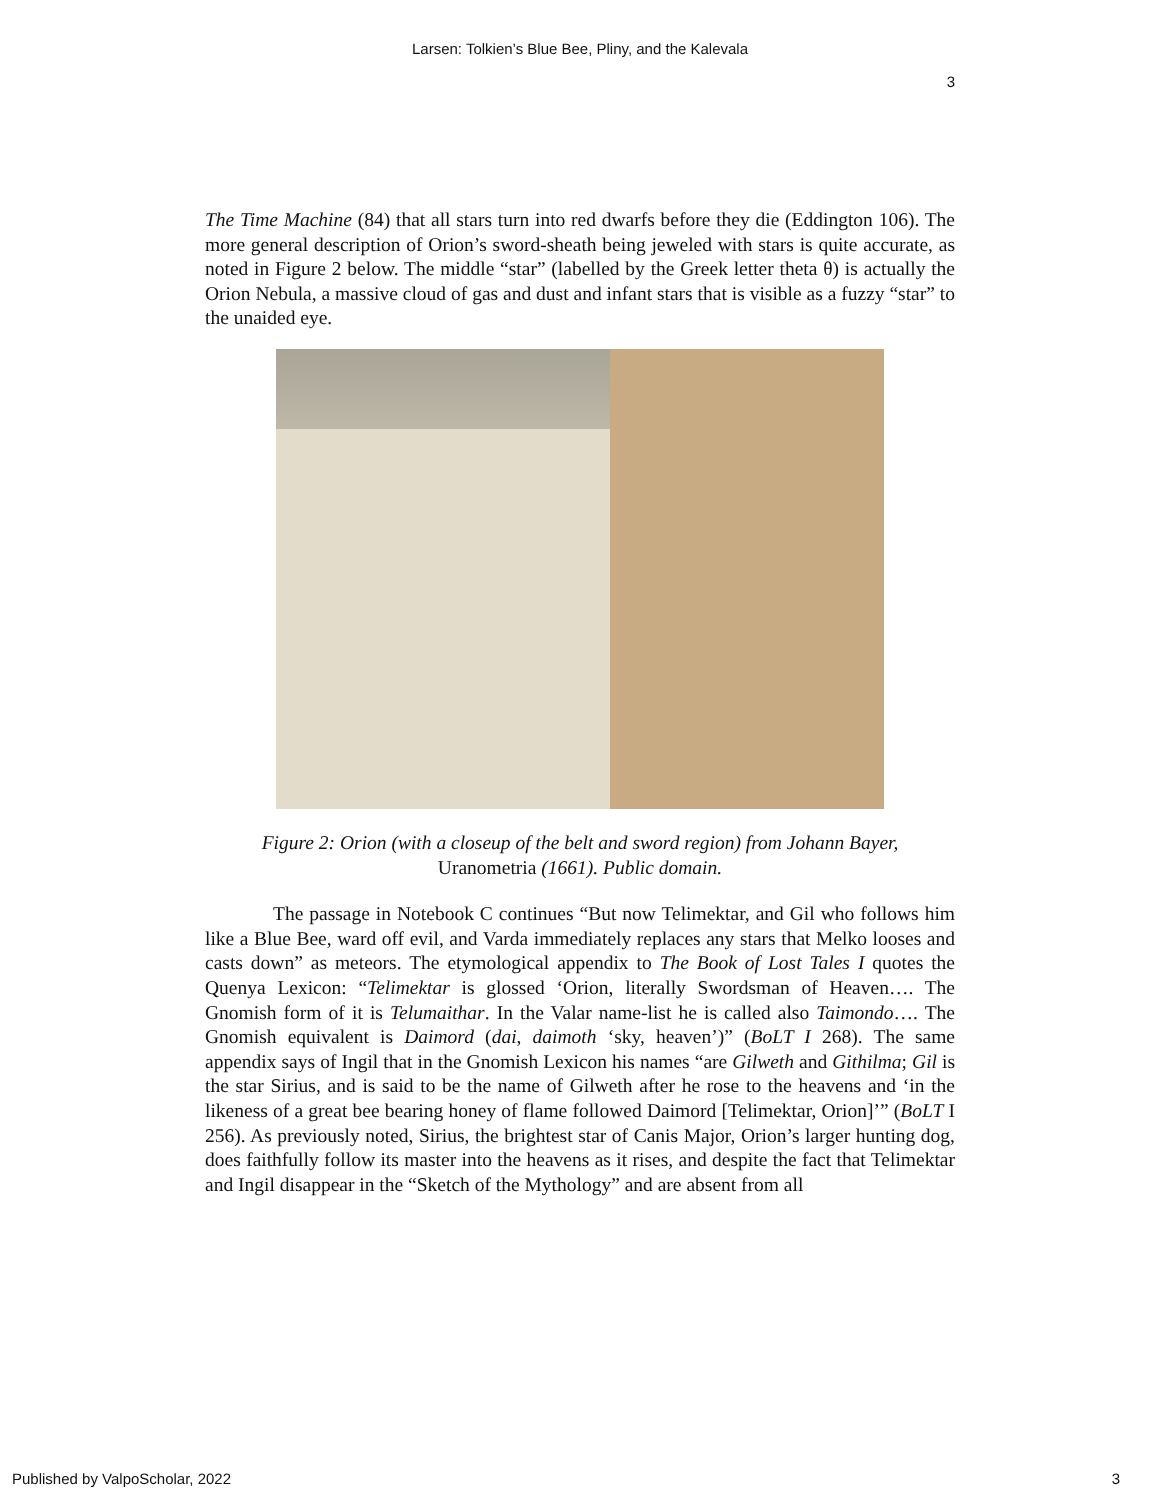Larsen: Tolkien’s Blue Bee, Pliny, and the Kalevala
3
The Time Machine (84) that all stars turn into red dwarfs before they die (Eddington 106). The more general description of Orion’s sword-sheath being jeweled with stars is quite accurate, as noted in Figure 2 below. The middle “star” (labelled by the Greek letter theta θ) is actually the Orion Nebula, a massive cloud of gas and dust and infant stars that is visible as a fuzzy “star” to the unaided eye.
Figure 2: Orion (with a closeup of the belt and sword region) from Johann Bayer,
Uranometria (1661). Public domain.
The passage in Notebook C continues “But now Telimektar, and Gil who follows him like a Blue Bee, ward off evil, and Varda immediately replaces any stars that Melko looses and casts down” as meteors. The etymological appendix to The Book of Lost Tales I quotes the Quenya Lexicon: “Telimektar is glossed ‘Orion, literally Swordsman of Heaven…. The Gnomish form of it is Telumaithar. In the Valar name-list he is called also Taimondo…. The Gnomish equivalent is Daimord (dai, daimoth ‘sky, heaven’)” (BoLT I 268). The same appendix says of Ingil that in the Gnomish Lexicon his names “are Gilweth and Githilma; Gil is the star Sirius, and is said to be the name of Gilweth after he rose to the heavens and ‘in the likeness of a great bee bearing honey of flame followed Daimord [Telimektar, Orion]’” (BoLT I 256). As previously noted, Sirius, the brightest star of Canis Major, Orion’s larger hunting dog, does faithfully follow its master into the heavens as it rises, and despite the fact that Telimektar and Ingil disappear in the “Sketch of the Mythology” and are absent from all
Published by ValpoScholar, 2022 3